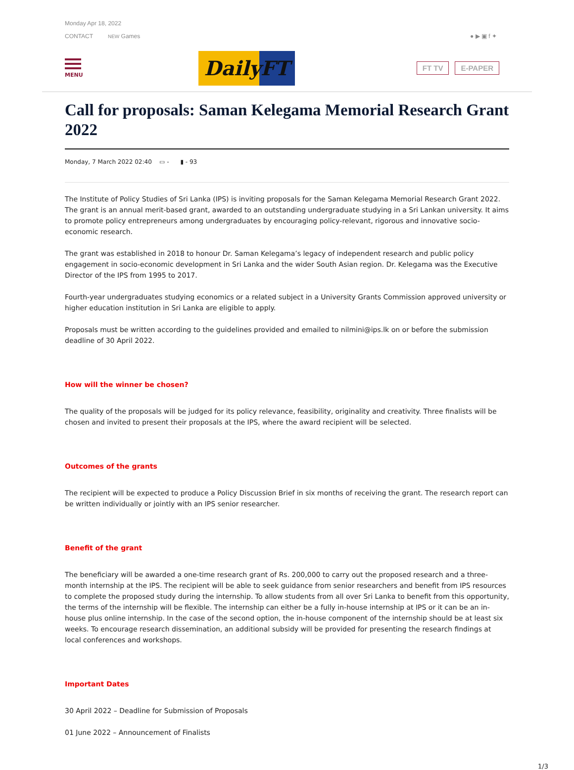Monday Apr 18, 2022
CONTACT NEW Games ● ▶ ▣ f ✦
MENU
DailyFT
FT TV E-PAPER
Call for proposals: Saman Kelegama Memorial Research Grant 2022
Monday, 7 March 2022 02:40 ▭ - ▮ - 93
The Institute of Policy Studies of Sri Lanka (IPS) is inviting proposals for the Saman Kelegama Memorial Research Grant 2022. The grant is an annual merit-based grant, awarded to an outstanding undergraduate studying in a Sri Lankan university. It aims to promote policy entrepreneurs among undergraduates by encouraging policy-relevant, rigorous and innovative socio-economic research.
The grant was established in 2018 to honour Dr. Saman Kelegama’s legacy of independent research and public policy engagement in socio-economic development in Sri Lanka and the wider South Asian region. Dr. Kelegama was the Executive Director of the IPS from 1995 to 2017.
Fourth-year undergraduates studying economics or a related subject in a University Grants Commission approved university or higher education institution in Sri Lanka are eligible to apply.
Proposals must be written according to the guidelines provided and emailed to nilmini@ips.lk on or before the submission deadline of 30 April 2022.
How will the winner be chosen?
The quality of the proposals will be judged for its policy relevance, feasibility, originality and creativity. Three finalists will be chosen and invited to present their proposals at the IPS, where the award recipient will be selected.
Outcomes of the grants
The recipient will be expected to produce a Policy Discussion Brief in six months of receiving the grant. The research report can be written individually or jointly with an IPS senior researcher.
Benefit of the grant
The beneficiary will be awarded a one-time research grant of Rs. 200,000 to carry out the proposed research and a three-month internship at the IPS. The recipient will be able to seek guidance from senior researchers and benefit from IPS resources to complete the proposed study during the internship. To allow students from all over Sri Lanka to benefit from this opportunity, the terms of the internship will be flexible. The internship can either be a fully in-house internship at IPS or it can be an in-house plus online internship. In the case of the second option, the in-house component of the internship should be at least six weeks. To encourage research dissemination, an additional subsidy will be provided for presenting the research findings at local conferences and workshops.
Important Dates
30 April 2022 – Deadline for Submission of Proposals
01 June 2022 – Announcement of Finalists
1/3